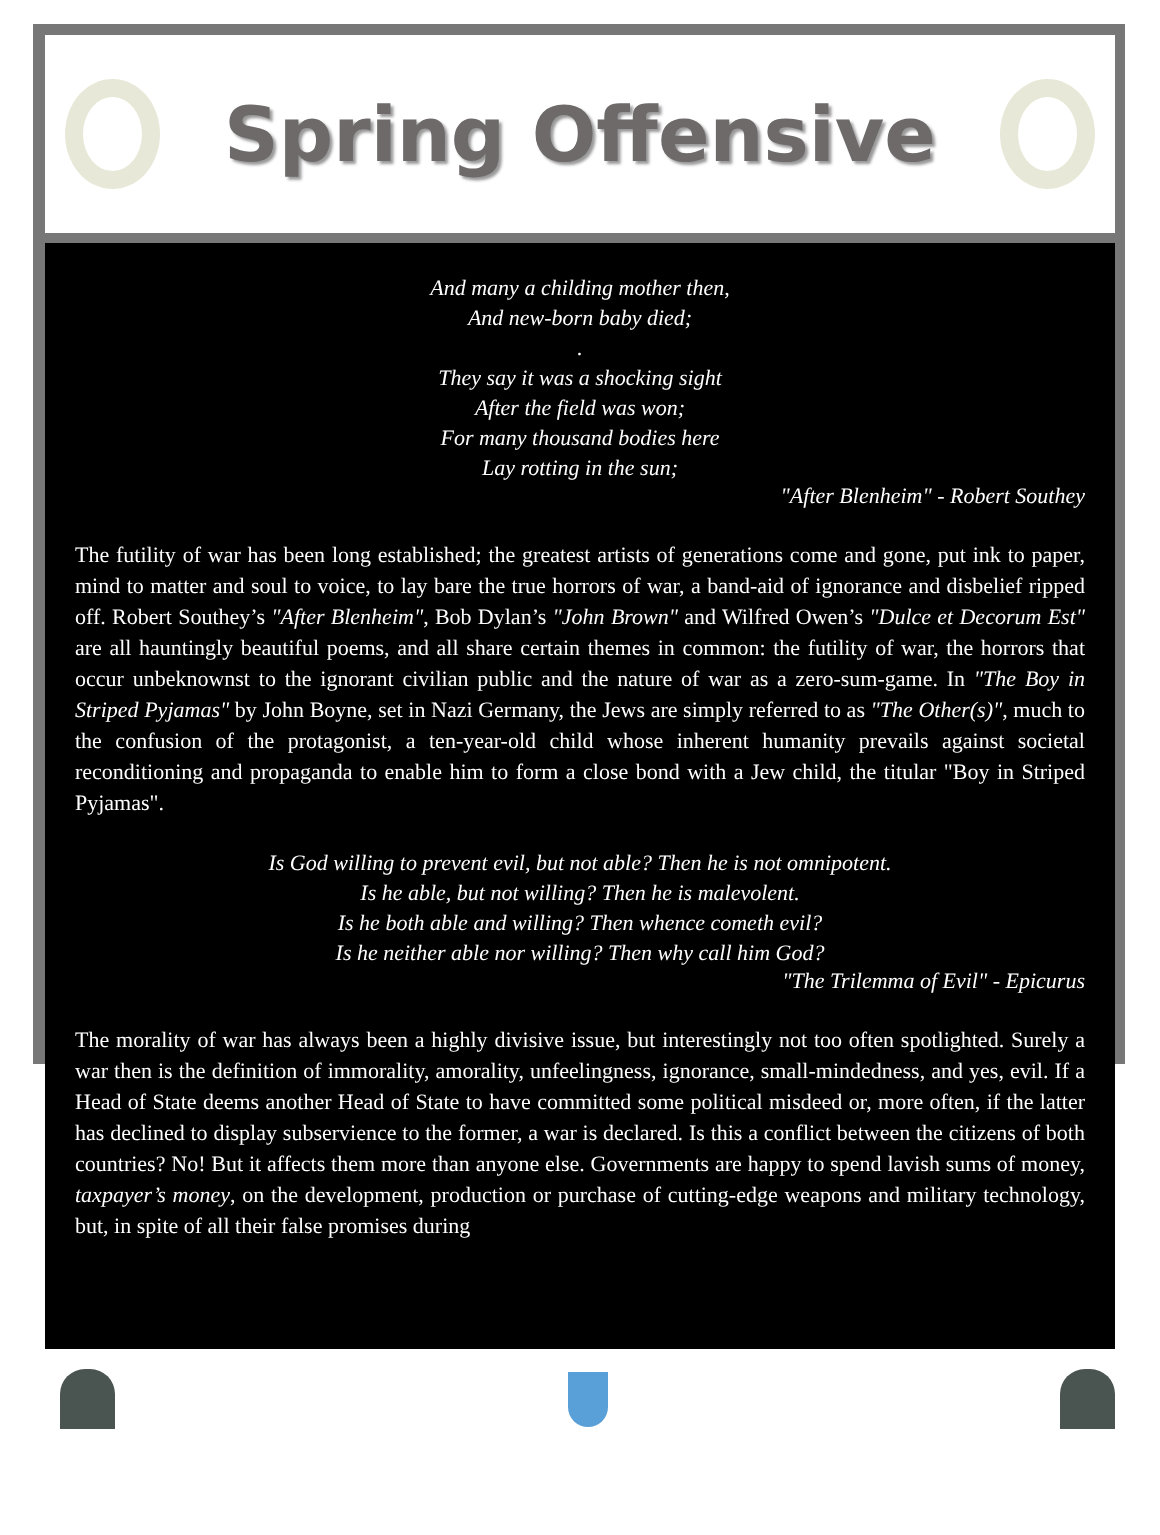Spring Offensive
And many a childing mother then,
And new-born baby died;
.
They say it was a shocking sight
After the field was won;
For many thousand bodies here
Lay rotting in the sun;
"After Blenheim" - Robert Southey
The futility of war has been long established; the greatest artists of generations come and gone, put ink to paper, mind to matter and soul to voice, to lay bare the true horrors of war, a band-aid of ignorance and disbelief ripped off. Robert Southey’s "After Blenheim", Bob Dylan’s "John Brown" and Wilfred Owen’s "Dulce et Decorum Est" are all hauntingly beautiful poems, and all share certain themes in common: the futility of war, the horrors that occur unbeknownst to the ignorant civilian public and the nature of war as a zero-sum-game. In "The Boy in Striped Pyjamas" by John Boyne, set in Nazi Germany, the Jews are simply referred to as "The Other(s)", much to the confusion of the protagonist, a ten-year-old child whose inherent humanity prevails against societal reconditioning and propaganda to enable him to form a close bond with a Jew child, the titular "Boy in Striped Pyjamas".
Is God willing to prevent evil, but not able? Then he is not omnipotent.
Is he able, but not willing? Then he is malevolent.
Is he both able and willing? Then whence cometh evil?
Is he neither able nor willing? Then why call him God?
"The Trilemma of Evil" - Epicurus
The morality of war has always been a highly divisive issue, but interestingly not too often spotlighted. Surely a war then is the definition of immorality, amorality, unfeelingness, ignorance, small-mindedness, and yes, evil. If a Head of State deems another Head of State to have committed some political misdeed or, more often, if the latter has declined to display subservience to the former, a war is declared. Is this a conflict between the citizens of both countries? No! But it affects them more than anyone else. Governments are happy to spend lavish sums of money, taxpayer’s money, on the development, production or purchase of cutting-edge weapons and military technology, but, in spite of all their false promises during